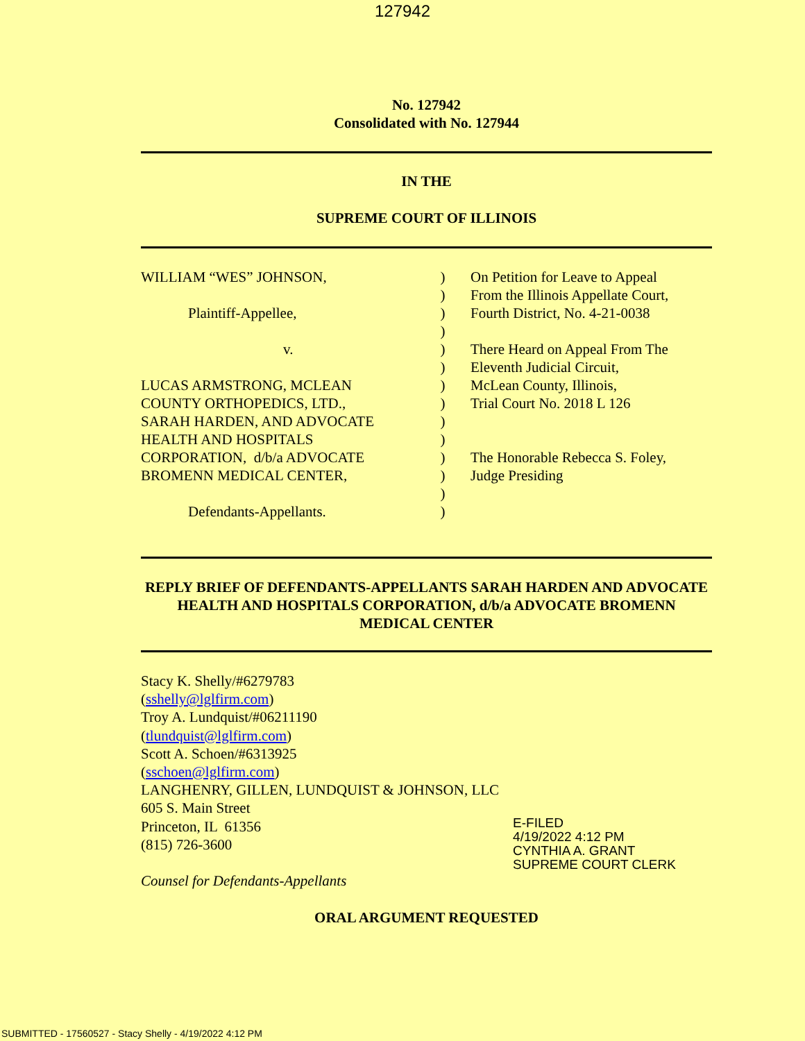127942
No. 127942
Consolidated with No. 127944
IN THE
SUPREME COURT OF ILLINOIS
WILLIAM “WES” JOHNSON,
Plaintiff-Appellee,
v.
LUCAS ARMSTRONG, MCLEAN
COUNTY ORTHOPEDICS, LTD.,
SARAH HARDEN, AND ADVOCATE
HEALTH AND HOSPITALS
CORPORATION, d/b/a ADVOCATE
BROMENN MEDICAL CENTER,
Defendants-Appellants.
)
)
)
)
)
)
)
)
)
)
)
)
)
)
On Petition for Leave to Appeal
From the Illinois Appellate Court,
Fourth District, No. 4-21-0038
There Heard on Appeal From The
Eleventh Judicial Circuit,
McLean County, Illinois,
Trial Court No. 2018 L 126
The Honorable Rebecca S. Foley,
Judge Presiding
REPLY BRIEF OF DEFENDANTS-APPELLANTS SARAH HARDEN AND ADVOCATE HEALTH AND HOSPITALS CORPORATION, d/b/a ADVOCATE BROMENN MEDICAL CENTER
Stacy K. Shelly/#6279783
(sshelly@lglfirm.com)
Troy A. Lundquist/#06211190
(tlundquist@lglfirm.com)
Scott A. Schoen/#6313925
(sschoen@lglfirm.com)
LANGHENRY, GILLEN, LUNDQUIST & JOHNSON, LLC
605 S. Main Street
Princeton, IL 61356
(815) 726-3600
Counsel for Defendants-Appellants
E-FILED
4/19/2022 4:12 PM
CYNTHIA A. GRANT
SUPREME COURT CLERK
ORAL ARGUMENT REQUESTED
SUBMITTED - 17560527 - Stacy Shelly - 4/19/2022 4:12 PM